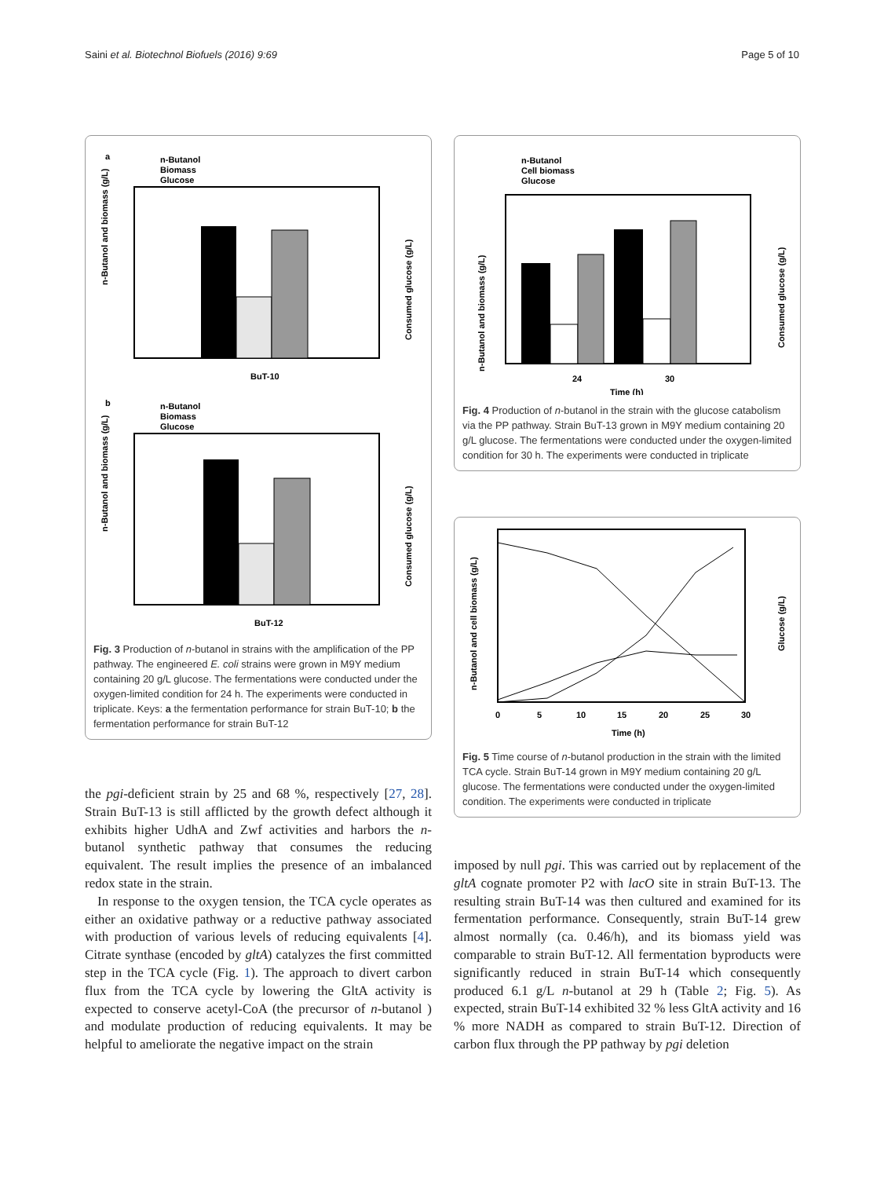Saini et al. Biotechnol Biofuels (2016) 9:69 Page 5 of 10
a
n-Butanol
Biomass
Glucose
BuT-10
n-Butanol and biomass (g/L)
Consumed glucose (g/L)
b
n-Butanol
Biomass
Glucose
BuT-12
n-Butanol and biomass (g/L)
Consumed glucose (g/L)
Fig. 3 Production of n-butanol in strains with the amplification of the PP pathway. The engineered E. coli strains were grown in M9Y medium containing 20 g/L glucose. The fermentations were conducted under the oxygen-limited condition for 24 h. The experiments were conducted in triplicate. Keys: a the fermentation performance for strain BuT-10; b the fermentation performance for strain BuT-12
the pgi-deficient strain by 25 and 68 %, respectively [27, 28]. Strain BuT-13 is still afflicted by the growth defect although it exhibits higher UdhA and Zwf activities and harbors the n-butanol synthetic pathway that consumes the reducing equivalent. The result implies the presence of an imbalanced redox state in the strain.
In response to the oxygen tension, the TCA cycle operates as either an oxidative pathway or a reductive pathway associated with production of various levels of reducing equivalents [4]. Citrate synthase (encoded by gltA) catalyzes the first committed step in the TCA cycle (Fig. 1). The approach to divert carbon flux from the TCA cycle by lowering the GltA activity is expected to conserve acetyl-CoA (the precursor of n-butanol ) and modulate production of reducing equivalents. It may be helpful to ameliorate the negative impact on the strain
n-Butanol
Cell biomass
Glucose
24
30
Time (h)
n-Butanol and biomass (g/L)
Consumed glucose (g/L)
Fig. 4 Production of n-butanol in the strain with the glucose catabolism via the PP pathway. Strain BuT-13 grown in M9Y medium containing 20 g/L glucose. The fermentations were conducted under the oxygen-limited condition for 30 h. The experiments were conducted in triplicate
0
5
10
15
20
25
30
Time (h)
n-Butanol and cell biomass (g/L)
Glucose (g/L)
Fig. 5 Time course of n-butanol production in the strain with the limited TCA cycle. Strain BuT-14 grown in M9Y medium containing 20 g/L glucose. The fermentations were conducted under the oxygen-limited condition. The experiments were conducted in triplicate
imposed by null pgi. This was carried out by replacement of the gltA cognate promoter P2 with lacO site in strain BuT-13. The resulting strain BuT-14 was then cultured and examined for its fermentation performance. Consequently, strain BuT-14 grew almost normally (ca. 0.46/h), and its biomass yield was comparable to strain BuT-12. All fermentation byproducts were significantly reduced in strain BuT-14 which consequently produced 6.1 g/L n-butanol at 29 h (Table 2; Fig. 5). As expected, strain BuT-14 exhibited 32 % less GltA activity and 16 % more NADH as compared to strain BuT-12. Direction of carbon flux through the PP pathway by pgi deletion